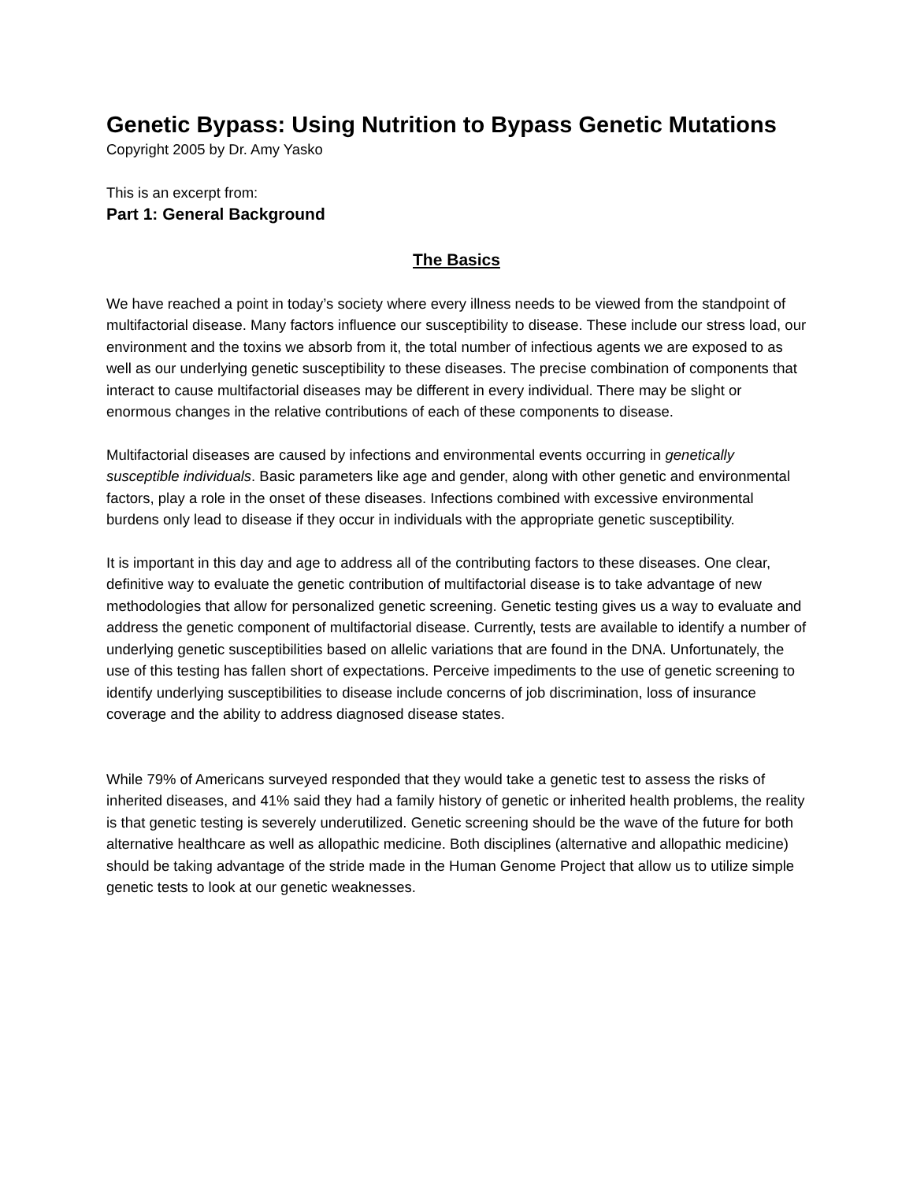Genetic Bypass: Using Nutrition to Bypass Genetic Mutations
Copyright 2005 by Dr. Amy Yasko
This is an excerpt from:
Part 1: General Background
The Basics
We have reached a point in today’s society where every illness needs to be viewed from the standpoint of multifactorial disease. Many factors influence our susceptibility to disease. These include our stress load, our environment and the toxins we absorb from it, the total number of infectious agents we are exposed to as well as our underlying genetic susceptibility to these diseases. The precise combination of components that interact to cause multifactorial diseases may be different in every individual. There may be slight or enormous changes in the relative contributions of each of these components to disease.
Multifactorial diseases are caused by infections and environmental events occurring in genetically susceptible individuals. Basic parameters like age and gender, along with other genetic and environmental factors, play a role in the onset of these diseases. Infections combined with excessive environmental burdens only lead to disease if they occur in individuals with the appropriate genetic susceptibility.
It is important in this day and age to address all of the contributing factors to these diseases. One clear, definitive way to evaluate the genetic contribution of multifactorial disease is to take advantage of new methodologies that allow for personalized genetic screening. Genetic testing gives us a way to evaluate and address the genetic component of multifactorial disease. Currently, tests are available to identify a number of underlying genetic susceptibilities based on allelic variations that are found in the DNA. Unfortunately, the use of this testing has fallen short of expectations. Perceive impediments to the use of genetic screening to identify underlying susceptibilities to disease include concerns of job discrimination, loss of insurance coverage and the ability to address diagnosed disease states.
While 79% of Americans surveyed responded that they would take a genetic test to assess the risks of inherited diseases, and 41% said they had a family history of genetic or inherited health problems, the reality is that genetic testing is severely underutilized. Genetic screening should be the wave of the future for both alternative healthcare as well as allopathic medicine. Both disciplines (alternative and allopathic medicine) should be taking advantage of the stride made in the Human Genome Project that allow us to utilize simple genetic tests to look at our genetic weaknesses.